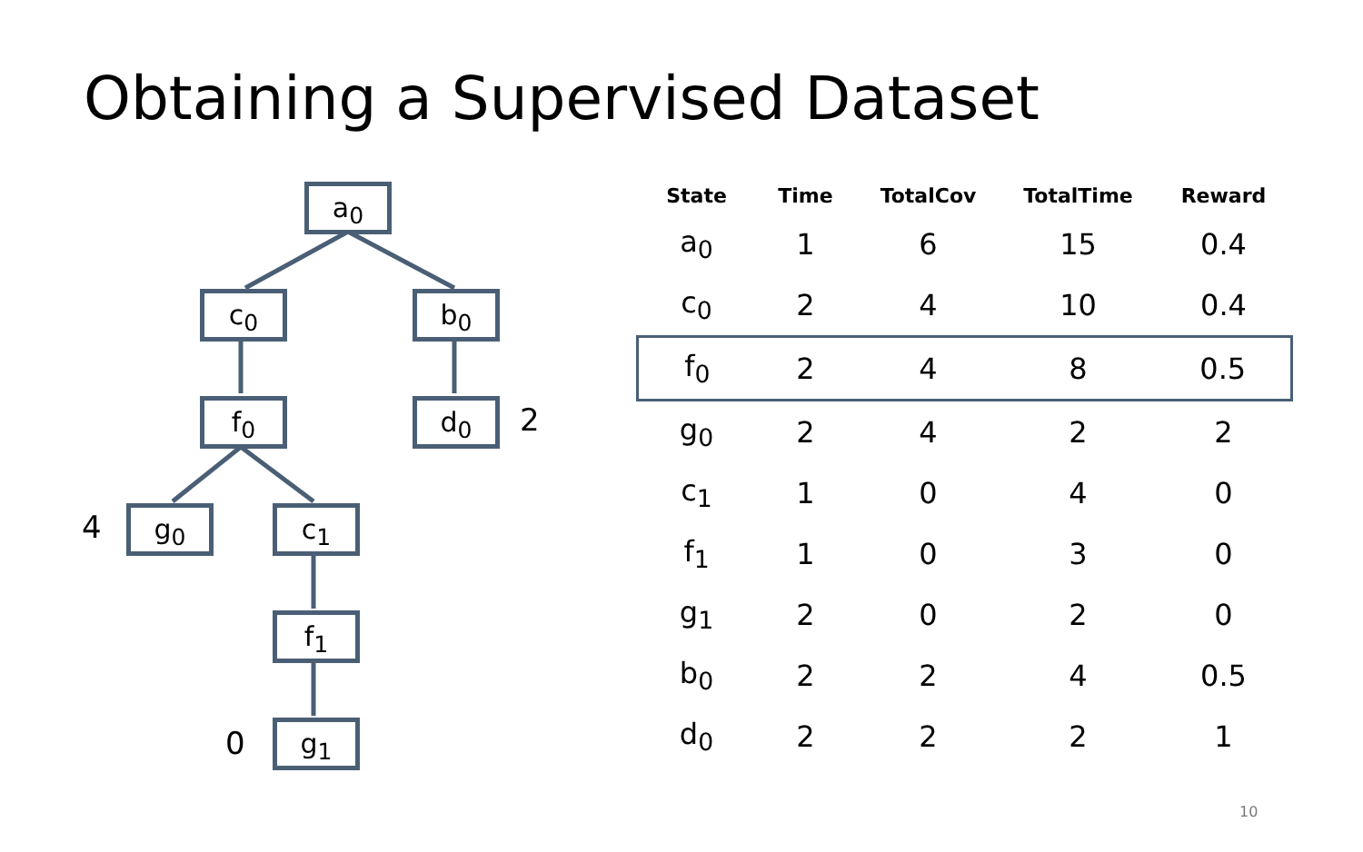Obtaining a Supervised Dataset
a<sub>0</sub>
c<sub>0</sub> b<sub>0</sub>
f<sub>0</sub> d<sub>0</sub> 2
4 g<sub>0</sub> c<sub>1</sub>
f<sub>1</sub>
0 g<sub>1</sub>
| State | Time | TotalCov | TotalTime | Reward |
| --- | --- | --- | --- | --- |
| a<sub>0</sub> | 1 | 6 | 15 | 0.4 |
| c<sub>0</sub> | 2 | 4 | 10 | 0.4 |
| f<sub>0</sub> | 2 | 4 | 8 | 0.5 |
| g<sub>0</sub> | 2 | 4 | 2 | 2 |
| c<sub>1</sub> | 1 | 0 | 4 | 0 |
| f<sub>1</sub> | 1 | 0 | 3 | 0 |
| g<sub>1</sub> | 2 | 0 | 2 | 0 |
| b<sub>0</sub> | 2 | 2 | 4 | 0.5 |
| d<sub>0</sub> | 2 | 2 | 2 | 1 |
10